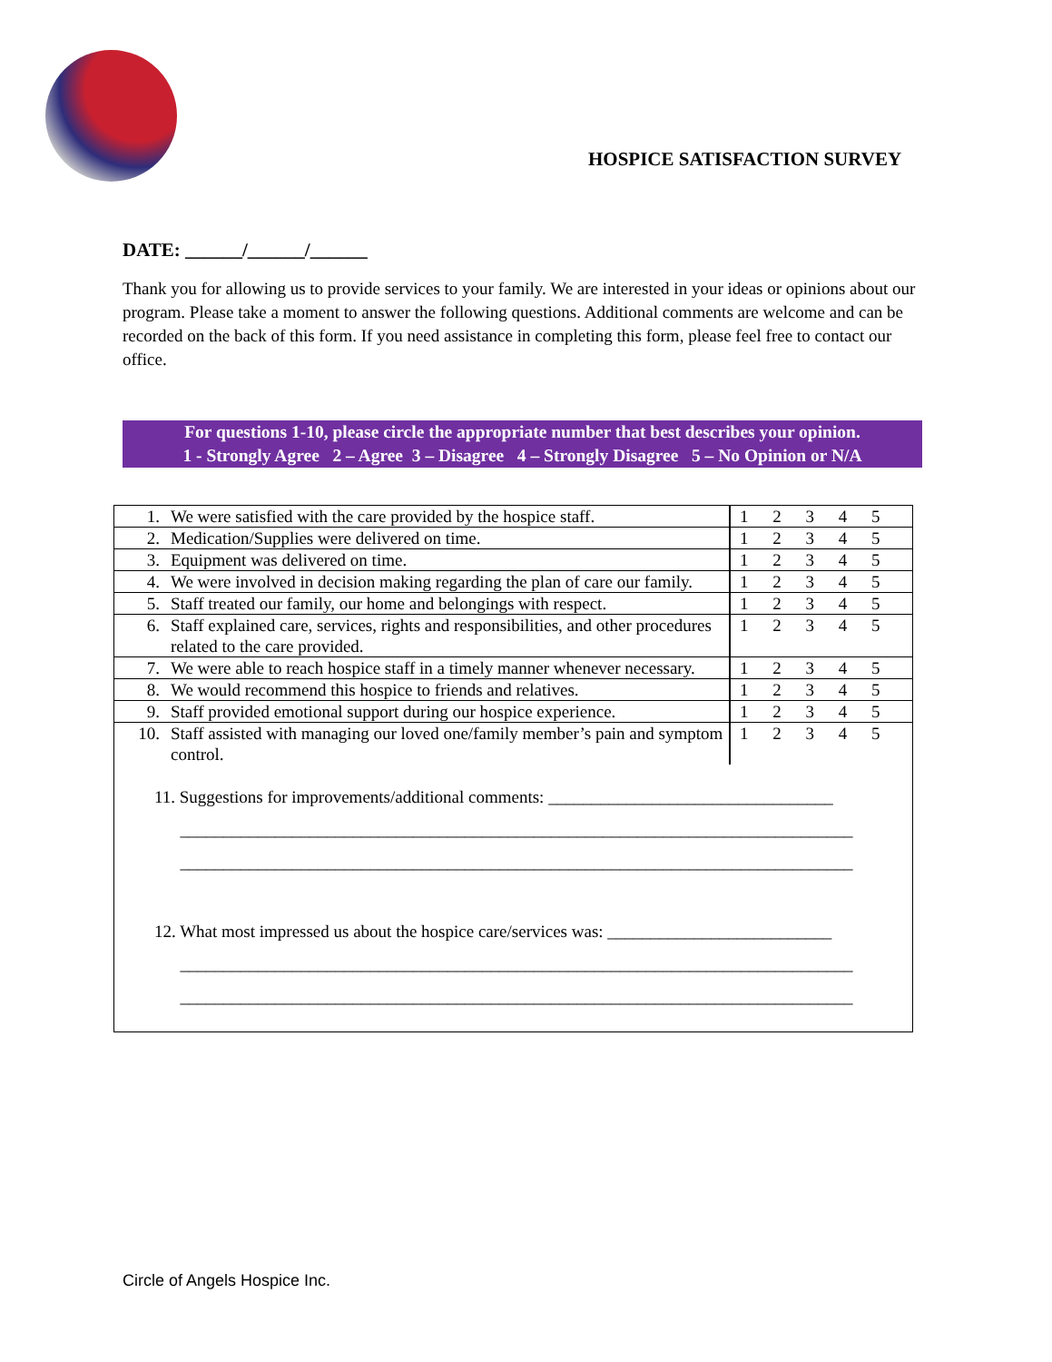HOSPICE SATISFACTION SURVEY
DATE: ______/______/______
Thank you for allowing us to provide services to your family. We are interested in your ideas or opinions about our program. Please take a moment to answer the following questions. Additional comments are welcome and can be recorded on the back of this form. If you need assistance in completing this form, please feel free to contact our office.
For questions 1-10, please circle the appropriate number that best describes your opinion.
1 - Strongly Agree 2 – Agree 3 – Disagree 4 – Strongly Disagree 5 – No Opinion or N/A
| 1. | We were satisfied with the care provided by the hospice staff. | 1 2 3 4 5 |
| 2. | Medication/Supplies were delivered on time. | 1 2 3 4 5 |
| 3. | Equipment was delivered on time. | 1 2 3 4 5 |
| 4. | We were involved in decision making regarding the plan of care our family. | 1 2 3 4 5 |
| 5. | Staff treated our family, our home and belongings with respect. | 1 2 3 4 5 |
| 6. | Staff explained care, services, rights and responsibilities, and other procedures related to the care provided. | 1 2 3 4 5 |
| 7. | We were able to reach hospice staff in a timely manner whenever necessary. | 1 2 3 4 5 |
| 8. | We would recommend this hospice to friends and relatives. | 1 2 3 4 5 |
| 9. | Staff provided emotional support during our hospice experience. | 1 2 3 4 5 |
| 10. | Staff assisted with managing our loved one/family member’s pain and symptom control. | 1 2 3 4 5 |
| 11. Suggestions for improvements/additional comments: _________________________________ ______________________________________________________________________________ ______________________________________________________________________________ 12. What most impressed us about the hospice care/services was: __________________________ ______________________________________________________________________________ ______________________________________________________________________________ | | |
Circle of Angels Hospice Inc.